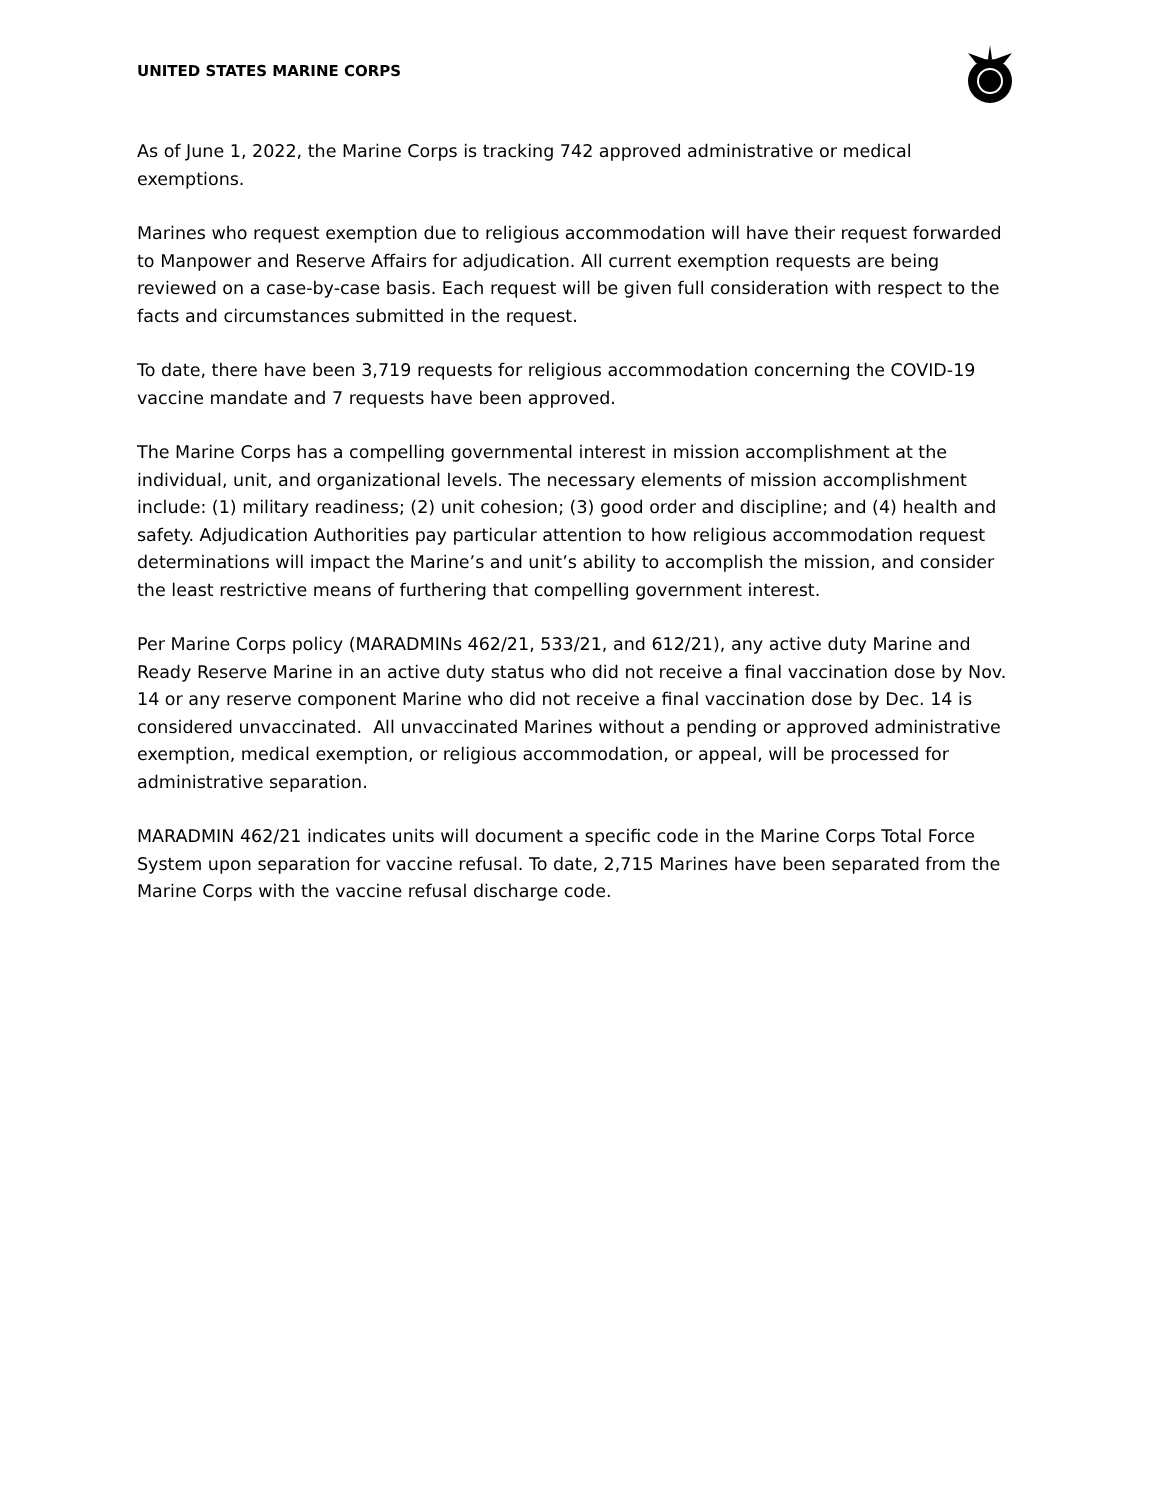UNITED STATES MARINE CORPS
As of June 1, 2022, the Marine Corps is tracking 742 approved administrative or medical exemptions.
Marines who request exemption due to religious accommodation will have their request forwarded to Manpower and Reserve Affairs for adjudication. All current exemption requests are being reviewed on a case-by-case basis. Each request will be given full consideration with respect to the facts and circumstances submitted in the request.
To date, there have been 3,719 requests for religious accommodation concerning the COVID-19 vaccine mandate and 7 requests have been approved.
The Marine Corps has a compelling governmental interest in mission accomplishment at the individual, unit, and organizational levels. The necessary elements of mission accomplishment include: (1) military readiness; (2) unit cohesion; (3) good order and discipline; and (4) health and safety. Adjudication Authorities pay particular attention to how religious accommodation request determinations will impact the Marine’s and unit’s ability to accomplish the mission, and consider the least restrictive means of furthering that compelling government interest.
Per Marine Corps policy (MARADMINs 462/21, 533/21, and 612/21), any active duty Marine and Ready Reserve Marine in an active duty status who did not receive a final vaccination dose by Nov. 14 or any reserve component Marine who did not receive a final vaccination dose by Dec. 14 is considered unvaccinated. All unvaccinated Marines without a pending or approved administrative exemption, medical exemption, or religious accommodation, or appeal, will be processed for administrative separation.
MARADMIN 462/21 indicates units will document a specific code in the Marine Corps Total Force System upon separation for vaccine refusal. To date, 2,715 Marines have been separated from the Marine Corps with the vaccine refusal discharge code.